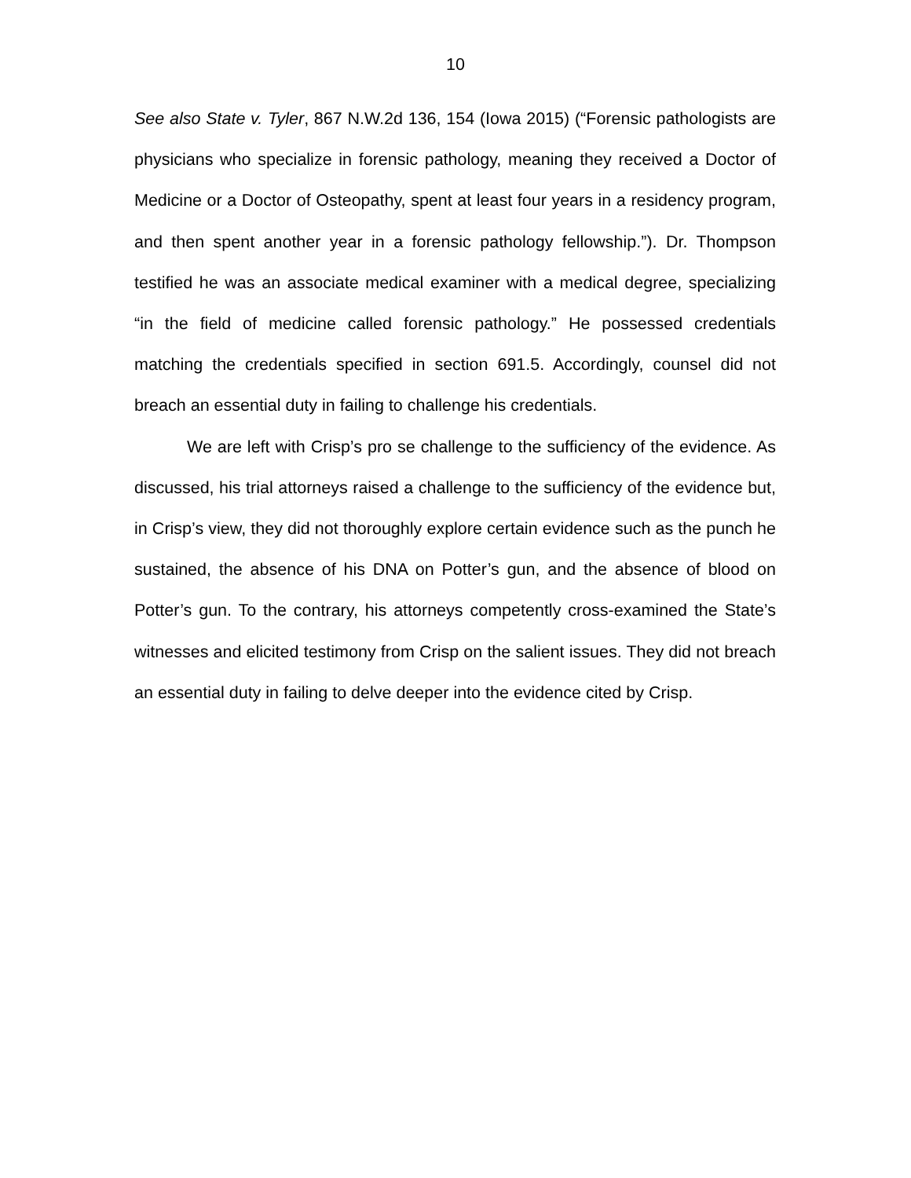10
See also State v. Tyler, 867 N.W.2d 136, 154 (Iowa 2015) (“Forensic pathologists are physicians who specialize in forensic pathology, meaning they received a Doctor of Medicine or a Doctor of Osteopathy, spent at least four years in a residency program, and then spent another year in a forensic pathology fellowship.”). Dr. Thompson testified he was an associate medical examiner with a medical degree, specializing “in the field of medicine called forensic pathology.” He possessed credentials matching the credentials specified in section 691.5. Accordingly, counsel did not breach an essential duty in failing to challenge his credentials.
We are left with Crisp’s pro se challenge to the sufficiency of the evidence. As discussed, his trial attorneys raised a challenge to the sufficiency of the evidence but, in Crisp’s view, they did not thoroughly explore certain evidence such as the punch he sustained, the absence of his DNA on Potter’s gun, and the absence of blood on Potter’s gun. To the contrary, his attorneys competently cross-examined the State’s witnesses and elicited testimony from Crisp on the salient issues. They did not breach an essential duty in failing to delve deeper into the evidence cited by Crisp.